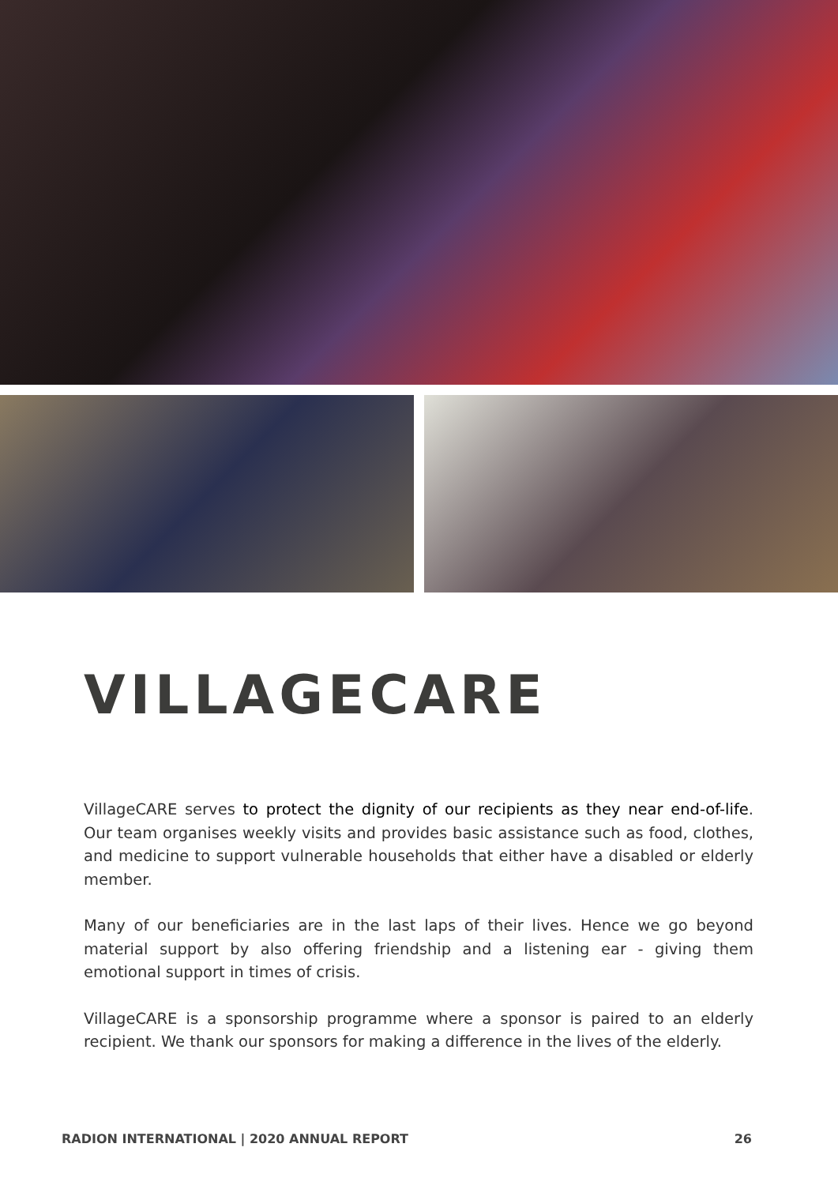VILLAGECARE
VillageCARE serves to protect the dignity of our recipients as they near end-of-life. Our team organises weekly visits and provides basic assistance such as food, clothes, and medicine to support vulnerable households that either have a disabled or elderly member.
Many of our beneficiaries are in the last laps of their lives. Hence we go beyond material support by also offering friendship and a listening ear - giving them emotional support in times of crisis.
VillageCARE is a sponsorship programme where a sponsor is paired to an elderly recipient. We thank our sponsors for making a difference in the lives of the elderly.
RADION INTERNATIONAL | 2020 ANNUAL REPORT 26